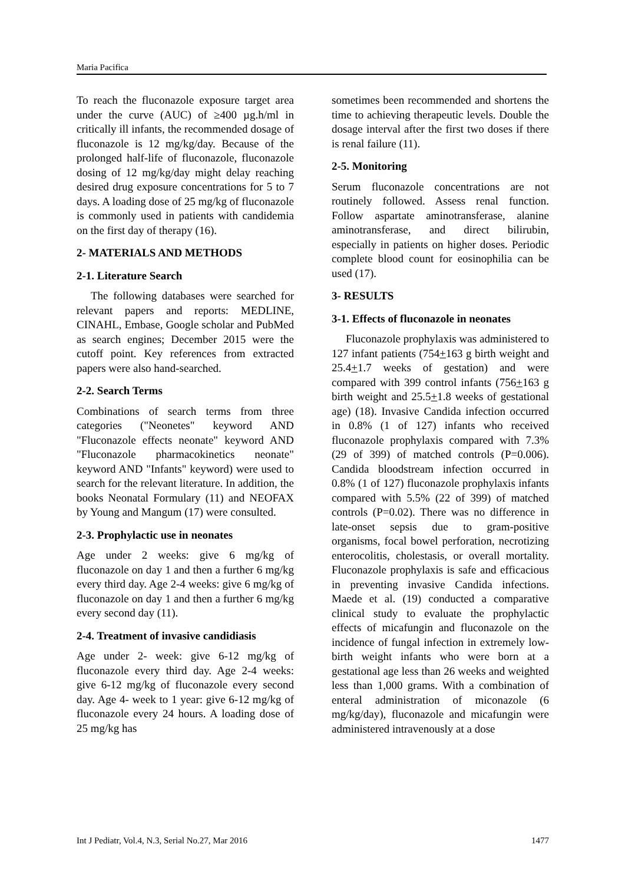Maria Pacifica
To reach the fluconazole exposure target area under the curve (AUC) of ≥400 µg.h/ml in critically ill infants, the recommended dosage of fluconazole is 12 mg/kg/day. Because of the prolonged half-life of fluconazole, fluconazole dosing of 12 mg/kg/day might delay reaching desired drug exposure concentrations for 5 to 7 days. A loading dose of 25 mg/kg of fluconazole is commonly used in patients with candidemia on the first day of therapy (16).
2- MATERIALS AND METHODS
2-1. Literature Search
The following databases were searched for relevant papers and reports: MEDLINE, CINAHL, Embase, Google scholar and PubMed as search engines; December 2015 were the cutoff point. Key references from extracted papers were also hand-searched.
2-2. Search Terms
Combinations of search terms from three categories ("Neonetes" keyword AND "Fluconazole effects neonate" keyword AND "Fluconazole pharmacokinetics neonate" keyword AND "Infants" keyword) were used to search for the relevant literature. In addition, the books Neonatal Formulary (11) and NEOFAX by Young and Mangum (17) were consulted.
2-3. Prophylactic use in neonates
Age under 2 weeks: give 6 mg/kg of fluconazole on day 1 and then a further 6 mg/kg every third day. Age 2-4 weeks: give 6 mg/kg of fluconazole on day 1 and then a further 6 mg/kg every second day (11).
2-4. Treatment of invasive candidiasis
Age under 2- week: give 6-12 mg/kg of fluconazole every third day. Age 2-4 weeks: give 6-12 mg/kg of fluconazole every second day. Age 4- week to 1 year: give 6-12 mg/kg of fluconazole every 24 hours. A loading dose of 25 mg/kg has
sometimes been recommended and shortens the time to achieving therapeutic levels. Double the dosage interval after the first two doses if there is renal failure (11).
2-5. Monitoring
Serum fluconazole concentrations are not routinely followed. Assess renal function. Follow aspartate aminotransferase, alanine aminotransferase, and direct bilirubin, especially in patients on higher doses. Periodic complete blood count for eosinophilia can be used (17).
3- RESULTS
3-1. Effects of fluconazole in neonates
Fluconazole prophylaxis was administered to 127 infant patients (754+163 g birth weight and 25.4+1.7 weeks of gestation) and were compared with 399 control infants (756+163 g birth weight and 25.5+1.8 weeks of gestational age) (18). Invasive Candida infection occurred in 0.8% (1 of 127) infants who received fluconazole prophylaxis compared with 7.3% (29 of 399) of matched controls (P=0.006). Candida bloodstream infection occurred in 0.8% (1 of 127) fluconazole prophylaxis infants compared with 5.5% (22 of 399) of matched controls (P=0.02). There was no difference in late-onset sepsis due to gram-positive organisms, focal bowel perforation, necrotizing enterocolitis, cholestasis, or overall mortality. Fluconazole prophylaxis is safe and efficacious in preventing invasive Candida infections. Maede et al. (19) conducted a comparative clinical study to evaluate the prophylactic effects of micafungin and fluconazole on the incidence of fungal infection in extremely low-birth weight infants who were born at a gestational age less than 26 weeks and weighted less than 1,000 grams. With a combination of enteral administration of miconazole (6 mg/kg/day), fluconazole and micafungin were administered intravenously at a dose
Int J Pediatr, Vol.4, N.3, Serial No.27, Mar 2016 1477